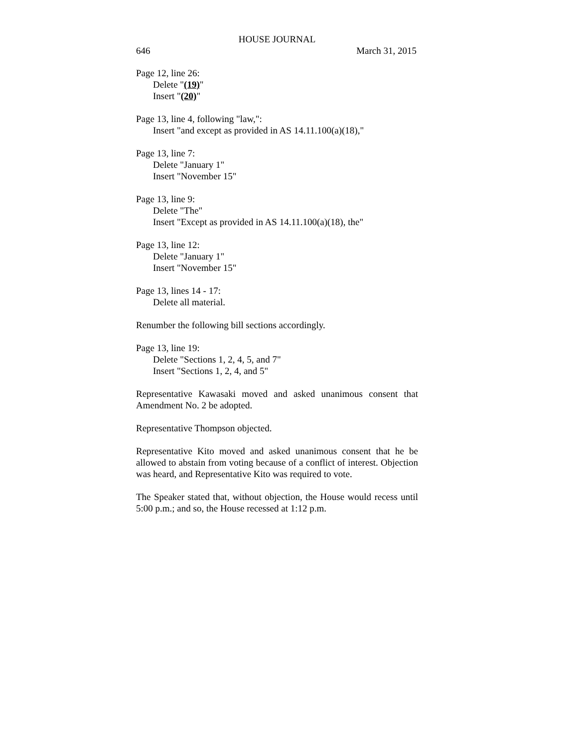HOUSE JOURNAL
646 March 31, 2015
Page 12, line 26:
Delete "(19)"
Insert "(20)"
Page 13, line 4, following "law,":
Insert "and except as provided in AS 14.11.100(a)(18),"
Page 13, line 7:
Delete "January 1"
Insert "November 15"
Page 13, line 9:
Delete "The"
Insert "Except as provided in AS 14.11.100(a)(18), the"
Page 13, line 12:
Delete "January 1"
Insert "November 15"
Page 13, lines 14 - 17:
Delete all material.
Renumber the following bill sections accordingly.
Page 13, line 19:
Delete "Sections 1, 2, 4, 5, and 7"
Insert "Sections 1, 2, 4, and 5"
Representative Kawasaki moved and asked unanimous consent that Amendment No. 2 be adopted.
Representative Thompson objected.
Representative Kito moved and asked unanimous consent that he be allowed to abstain from voting because of a conflict of interest. Objection was heard, and Representative Kito was required to vote.
The Speaker stated that, without objection, the House would recess until 5:00 p.m.; and so, the House recessed at 1:12 p.m.